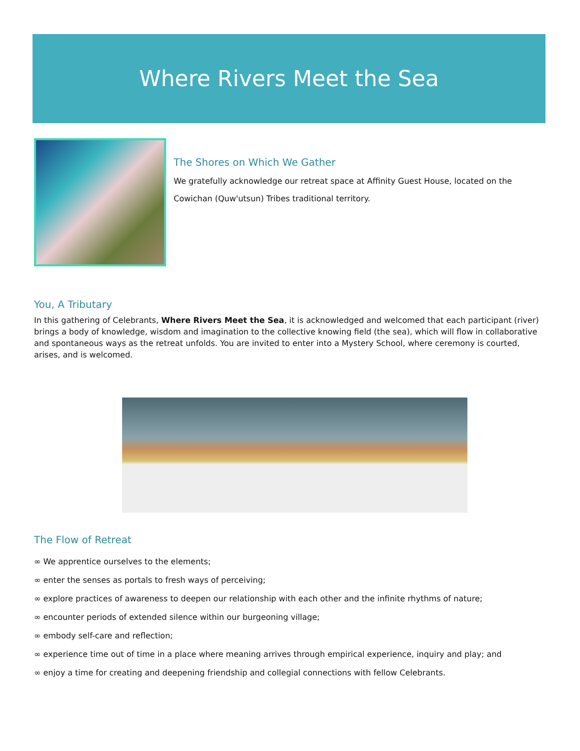Where Rivers Meet the Sea
The Shores on Which We Gather
We gratefully acknowledge our retreat space at Affinity Guest House, located on the Cowichan (Quw'utsun) Tribes traditional territory.
You, A Tributary
In this gathering of Celebrants, Where Rivers Meet the Sea, it is acknowledged and welcomed that each participant (river) brings a body of knowledge, wisdom and imagination to the collective knowing field (the sea), which will flow in collaborative and spontaneous ways as the retreat unfolds. You are invited to enter into a Mystery School, where ceremony is courted, arises, and is welcomed.
The Flow of Retreat
∞ We apprentice ourselves to the elements;
∞ enter the senses as portals to fresh ways of perceiving;
∞ explore practices of awareness to deepen our relationship with each other and the infinite rhythms of nature;
∞ encounter periods of extended silence within our burgeoning village;
∞ embody self-care and reflection;
∞ experience time out of time in a place where meaning arrives through empirical experience, inquiry and play; and
∞ enjoy a time for creating and deepening friendship and collegial connections with fellow Celebrants.